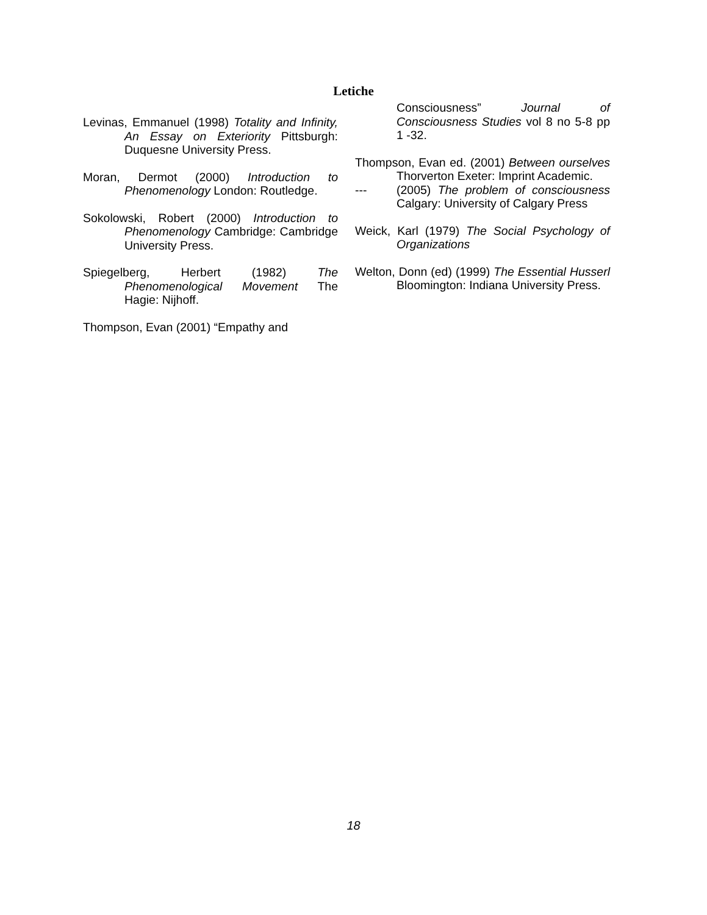Letiche
Levinas, Emmanuel (1998) Totality and Infinity, An Essay on Exteriority Pittsburgh: Duquesne University Press.
Moran, Dermot (2000) Introduction to Phenomenology London: Routledge.
Sokolowski, Robert (2000) Introduction to Phenomenology Cambridge: Cambridge University Press.
Spiegelberg, Herbert (1982) The Phenomenological Movement The Hagie: Nijhoff.
Thompson, Evan (2001) “Empathy and
Consciousness” Journal of Consciousness Studies vol 8 no 5-8 pp 1 -32.
Thompson, Evan ed. (2001) Between ourselves Thorverton Exeter: Imprint Academic.
--- (2005) The problem of consciousness Calgary: University of Calgary Press
Weick, Karl (1979) The Social Psychology of Organizations
Welton, Donn (ed) (1999) The Essential Husserl Bloomington: Indiana University Press.
18